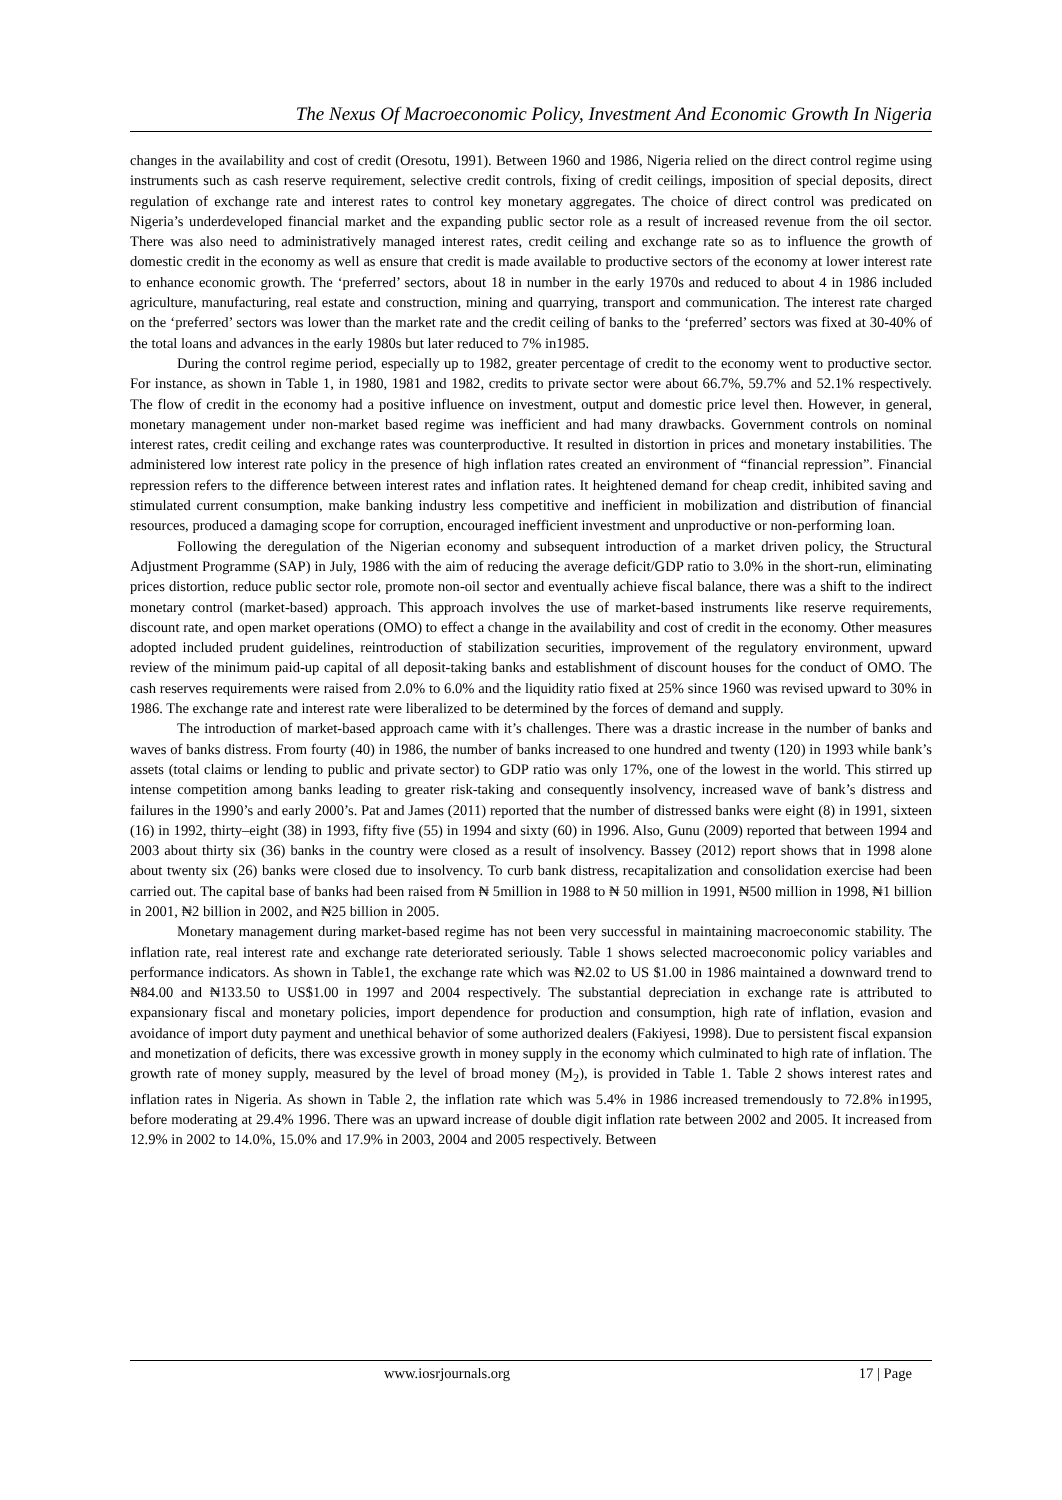The Nexus Of Macroeconomic Policy, Investment And Economic Growth In Nigeria
changes in the availability and cost of credit (Oresotu, 1991). Between 1960 and 1986, Nigeria relied on the direct control regime using instruments such as cash reserve requirement, selective credit controls, fixing of credit ceilings, imposition of special deposits, direct regulation of exchange rate and interest rates to control key monetary aggregates. The choice of direct control was predicated on Nigeria’s underdeveloped financial market and the expanding public sector role as a result of increased revenue from the oil sector. There was also need to administratively managed interest rates, credit ceiling and exchange rate so as to influence the growth of domestic credit in the economy as well as ensure that credit is made available to productive sectors of the economy at lower interest rate to enhance economic growth. The ‘preferred’ sectors, about 18 in number in the early 1970s and reduced to about 4 in 1986 included agriculture, manufacturing, real estate and construction, mining and quarrying, transport and communication. The interest rate charged on the ‘preferred’ sectors was lower than the market rate and the credit ceiling of banks to the ‘preferred’ sectors was fixed at 30-40% of the total loans and advances in the early 1980s but later reduced to 7% in1985.
During the control regime period, especially up to 1982, greater percentage of credit to the economy went to productive sector. For instance, as shown in Table 1, in 1980, 1981 and 1982, credits to private sector were about 66.7%, 59.7% and 52.1% respectively. The flow of credit in the economy had a positive influence on investment, output and domestic price level then. However, in general, monetary management under non-market based regime was inefficient and had many drawbacks. Government controls on nominal interest rates, credit ceiling and exchange rates was counterproductive. It resulted in distortion in prices and monetary instabilities. The administered low interest rate policy in the presence of high inflation rates created an environment of “financial repression”. Financial repression refers to the difference between interest rates and inflation rates. It heightened demand for cheap credit, inhibited saving and stimulated current consumption, make banking industry less competitive and inefficient in mobilization and distribution of financial resources, produced a damaging scope for corruption, encouraged inefficient investment and unproductive or non-performing loan.
Following the deregulation of the Nigerian economy and subsequent introduction of a market driven policy, the Structural Adjustment Programme (SAP) in July, 1986 with the aim of reducing the average deficit/GDP ratio to 3.0% in the short-run, eliminating prices distortion, reduce public sector role, promote non-oil sector and eventually achieve fiscal balance, there was a shift to the indirect monetary control (market-based) approach. This approach involves the use of market-based instruments like reserve requirements, discount rate, and open market operations (OMO) to effect a change in the availability and cost of credit in the economy. Other measures adopted included prudent guidelines, reintroduction of stabilization securities, improvement of the regulatory environment, upward review of the minimum paid-up capital of all deposit-taking banks and establishment of discount houses for the conduct of OMO. The cash reserves requirements were raised from 2.0% to 6.0% and the liquidity ratio fixed at 25% since 1960 was revised upward to 30% in 1986. The exchange rate and interest rate were liberalized to be determined by the forces of demand and supply.
The introduction of market-based approach came with it’s challenges. There was a drastic increase in the number of banks and waves of banks distress. From fourty (40) in 1986, the number of banks increased to one hundred and twenty (120) in 1993 while bank’s assets (total claims or lending to public and private sector) to GDP ratio was only 17%, one of the lowest in the world. This stirred up intense competition among banks leading to greater risk-taking and consequently insolvency, increased wave of bank’s distress and failures in the 1990’s and early 2000’s. Pat and James (2011) reported that the number of distressed banks were eight (8) in 1991, sixteen (16) in 1992, thirty–eight (38) in 1993, fifty five (55) in 1994 and sixty (60) in 1996. Also, Gunu (2009) reported that between 1994 and 2003 about thirty six (36) banks in the country were closed as a result of insolvency. Bassey (2012) report shows that in 1998 alone about twenty six (26) banks were closed due to insolvency. To curb bank distress, recapitalization and consolidation exercise had been carried out. The capital base of banks had been raised from ₦ 5million in 1988 to ₦ 50 million in 1991, ₦500 million in 1998, ₦1 billion in 2001, ₦2 billion in 2002, and ₦25 billion in 2005.
Monetary management during market-based regime has not been very successful in maintaining macroeconomic stability. The inflation rate, real interest rate and exchange rate deteriorated seriously. Table 1 shows selected macroeconomic policy variables and performance indicators. As shown in Table1, the exchange rate which was ₦2.02 to US $1.00 in 1986 maintained a downward trend to ₦84.00 and ₦133.50 to US$1.00 in 1997 and 2004 respectively. The substantial depreciation in exchange rate is attributed to expansionary fiscal and monetary policies, import dependence for production and consumption, high rate of inflation, evasion and avoidance of import duty payment and unethical behavior of some authorized dealers (Fakiyesi, 1998). Due to persistent fiscal expansion and monetization of deficits, there was excessive growth in money supply in the economy which culminated to high rate of inflation. The growth rate of money supply, measured by the level of broad money (M<sub>2</sub>), is provided in Table 1. Table 2 shows interest rates and inflation rates in Nigeria. As shown in Table 2, the inflation rate which was 5.4% in 1986 increased tremendously to 72.8% in1995, before moderating at 29.4% 1996. There was an upward increase of double digit inflation rate between 2002 and 2005. It increased from 12.9% in 2002 to 14.0%, 15.0% and 17.9% in 2003, 2004 and 2005 respectively. Between
www.iosrjournals.org 17 | Page